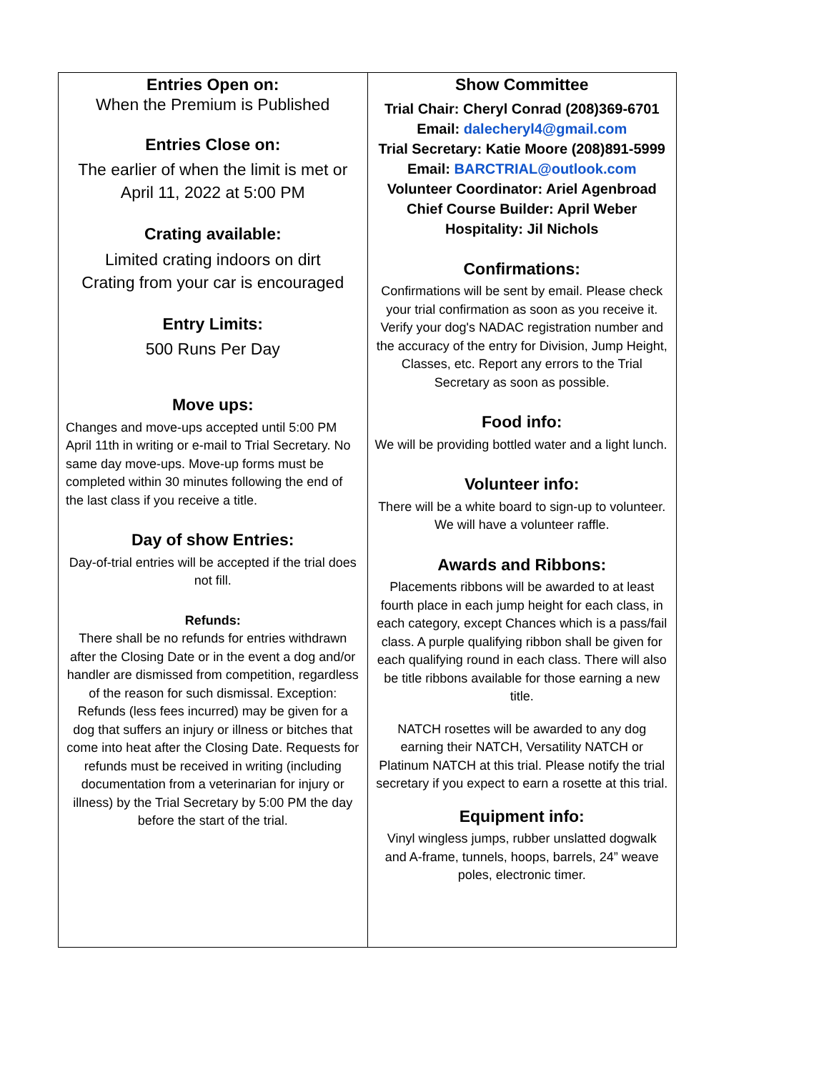| Entries Open on: When the Premium is Published Entries Close on: The earlier of when the limit is met or April 11, 2022 at 5:00 PM Crating available: Limited crating indoors on dirt Crating from your car is encouraged Entry Limits: 500 Runs Per Day Move ups: Changes and move-ups accepted until 5:00 PM April 11th in writing or e-mail to Trial Secretary. No same day move-ups. Move-up forms must be completed within 30 minutes following the end of the last class if you receive a title. Day of show Entries: Day-of-trial entries will be accepted if the trial does not fill. Refunds: There shall be no refunds for entries withdrawn after the Closing Date or in the event a dog and/or handler are dismissed from competition, regardless of the reason for such dismissal. Exception: Refunds (less fees incurred) may be given for a dog that suffers an injury or illness or bitches that come into heat after the Closing Date. Requests for refunds must be received in writing (including documentation from a veterinarian for injury or illness) by the Trial Secretary by 5:00 PM the day before the start of the trial. | Show Committee Trial Chair: Cheryl Conrad (208)369-6701 Email: dalecheryl4@gmail.com Trial Secretary: Katie Moore (208)891-5999 Email: BARCTRIAL@outlook.com Volunteer Coordinator: Ariel Agenbroad Chief Course Builder: April Weber Hospitality: Jil Nichols Confirmations: Confirmations will be sent by email. Please check your trial confirmation as soon as you receive it. Verify your dog's NADAC registration number and the accuracy of the entry for Division, Jump Height, Classes, etc. Report any errors to the Trial Secretary as soon as possible. Food info: We will be providing bottled water and a light lunch. Volunteer info: There will be a white board to sign-up to volunteer. We will have a volunteer raffle. Awards and Ribbons: Placements ribbons will be awarded to at least fourth place in each jump height for each class, in each category, except Chances which is a pass/fail class. A purple qualifying ribbon shall be given for each qualifying round in each class. There will also be title ribbons available for those earning a new title. NATCH rosettes will be awarded to any dog earning their NATCH, Versatility NATCH or Platinum NATCH at this trial. Please notify the trial secretary if you expect to earn a rosette at this trial. Equipment info: Vinyl wingless jumps, rubber unslatted dogwalk and A-frame, tunnels, hoops, barrels, 24” weave poles, electronic timer. |